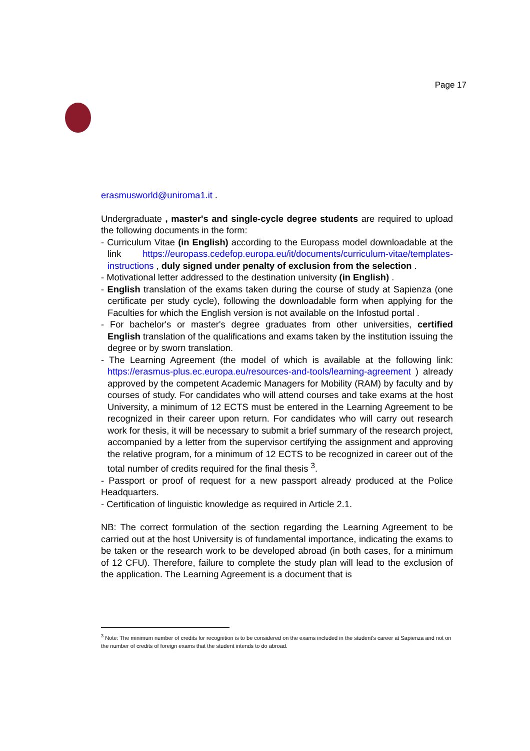Page 17
erasmusworld@uniroma1.it .
Undergraduate , master's and single-cycle degree students are required to upload the following documents in the form:
- Curriculum Vitae (in English) according to the Europass model downloadable at the link https://europass.cedefop.europa.eu/it/documents/curriculum-vitae/templates-instructions , duly signed under penalty of exclusion from the selection .
- Motivational letter addressed to the destination university (in English) .
- English translation of the exams taken during the course of study at Sapienza (one certificate per study cycle), following the downloadable form when applying for the Faculties for which the English version is not available on the Infostud portal .
- For bachelor's or master's degree graduates from other universities, certified English translation of the qualifications and exams taken by the institution issuing the degree or by sworn translation.
- The Learning Agreement (the model of which is available at the following link: https://erasmus-plus.ec.europa.eu/resources-and-tools/learning-agreement ) already approved by the competent Academic Managers for Mobility (RAM) by faculty and by courses of study. For candidates who will attend courses and take exams at the host University, a minimum of 12 ECTS must be entered in the Learning Agreement to be recognized in their career upon return. For candidates who will carry out research work for thesis, it will be necessary to submit a brief summary of the research project, accompanied by a letter from the supervisor certifying the assignment and approving the relative program, for a minimum of 12 ECTS to be recognized in career out of the total number of credits required for the final thesis <sup>3</sup>.
- Passport or proof of request for a new passport already produced at the Police Headquarters.
- Certification of linguistic knowledge as required in Article 2.1.
NB: The correct formulation of the section regarding the Learning Agreement to be carried out at the host University is of fundamental importance, indicating the exams to be taken or the research work to be developed abroad (in both cases, for a minimum of 12 CFU). Therefore, failure to complete the study plan will lead to the exclusion of the application. The Learning Agreement is a document that is
<sup>3</sup> Note: The minimum number of credits for recognition is to be considered on the exams included in the student's career at Sapienza and not on the number of credits of foreign exams that the student intends to do abroad.